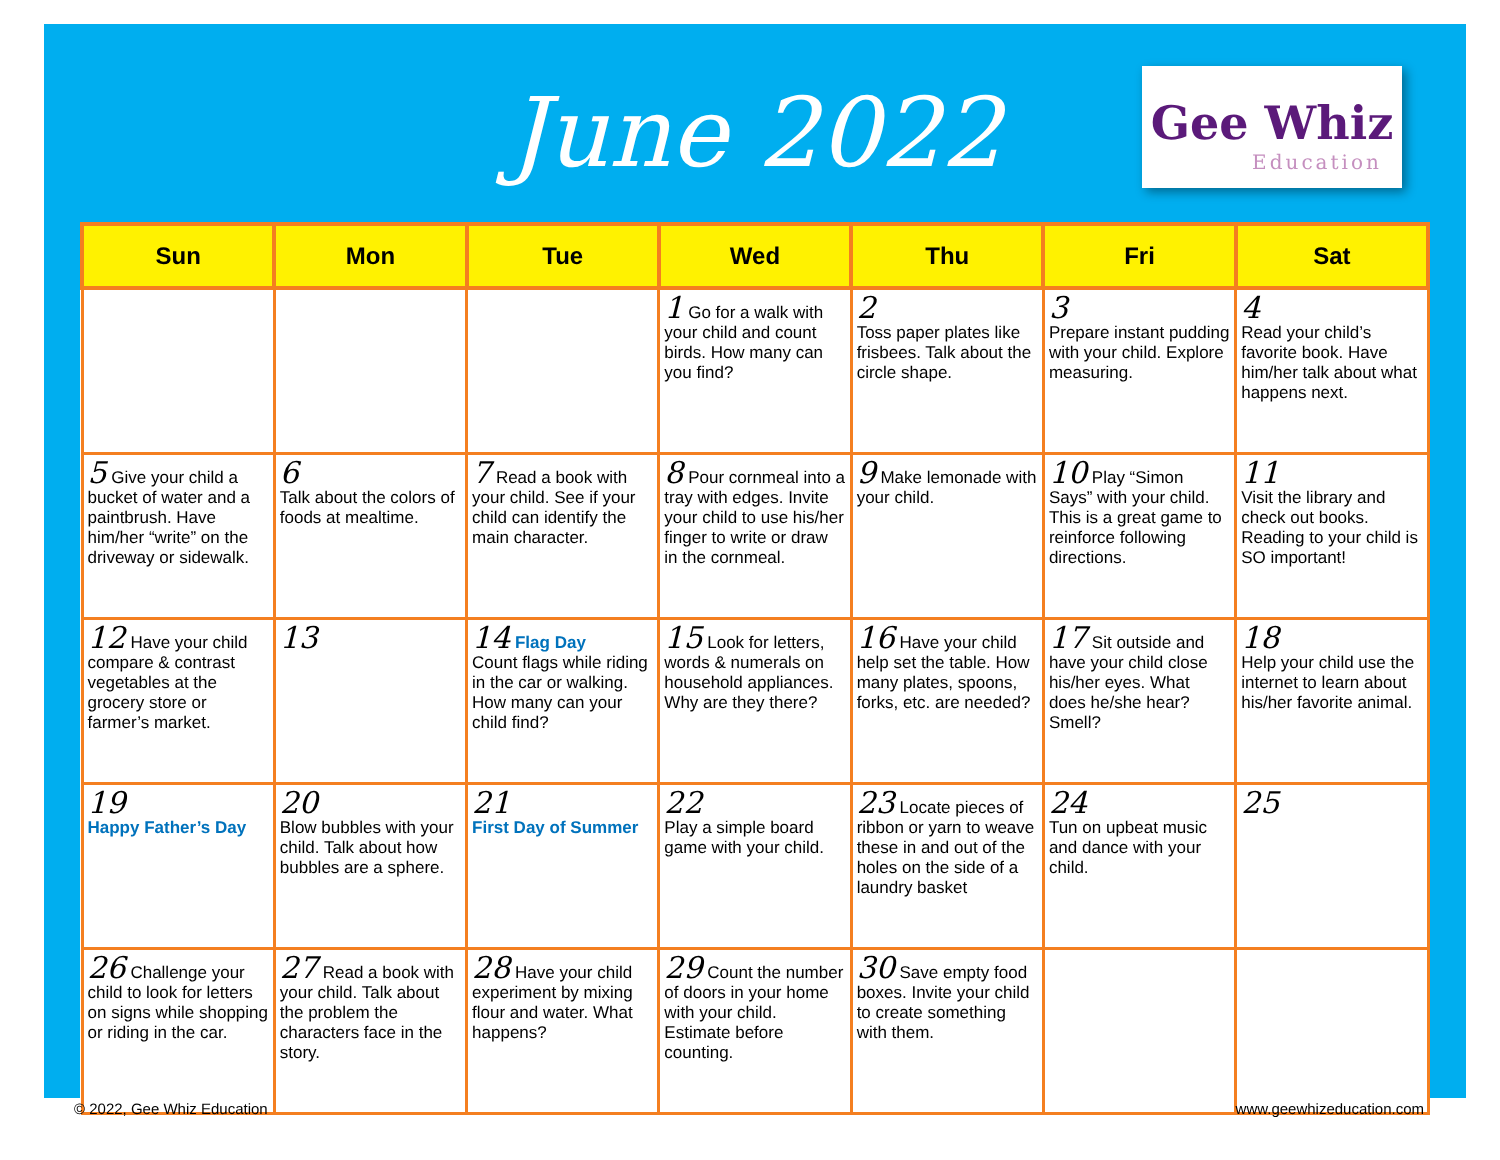June 2022
Gee Whiz
Education
| Sun | Mon | Tue | Wed | Thu | Fri | Sat |
| --- | --- | --- | --- | --- | --- | --- |
| | | | 1 Go for a walk with your child and count birds. How many can you find? | 2 Toss paper plates like frisbees. Talk about the circle shape. | 3 Prepare instant pudding with your child. Explore measuring. | 4 Read your child’s favorite book. Have him/her talk about what happens next. |
| 5 Give your child a bucket of water and a paintbrush. Have him/her “write” on the driveway or sidewalk. | 6 Talk about the colors of foods at mealtime. | 7 Read a book with your child. See if your child can identify the main character. | 8 Pour cornmeal into a tray with edges. Invite your child to use his/her finger to write or draw in the cornmeal. | 9 Make lemonade with your child. | 10 Play “Simon Says” with your child. This is a great game to reinforce following directions. | 11 Visit the library and check out books. Reading to your child is SO important! |
| 12 Have your child compare & contrast vegetables at the grocery store or farmer’s market. | 13 | 14 Flag Day Count flags while riding in the car or walking. How many can your child find? | 15 Look for letters, words & numerals on household appliances. Why are they there? | 16 Have your child help set the table. How many plates, spoons, forks, etc. are needed? | 17 Sit outside and have your child close his/her eyes. What does he/she hear? Smell? | 18 Help your child use the internet to learn about his/her favorite animal. |
| 19 Happy Father’s Day | 20 Blow bubbles with your child. Talk about how bubbles are a sphere. | 21 First Day of Summer | 22 Play a simple board game with your child. | 23 Locate pieces of ribbon or yarn to weave these in and out of the holes on the side of a laundry basket | 24 Tun on upbeat music and dance with your child. | 25 |
| 26 Challenge your child to look for letters on signs while shopping or riding in the car. | 27 Read a book with your child. Talk about the problem the characters face in the story. | 28 Have your child experiment by mixing flour and water. What happens? | 29 Count the number of doors in your home with your child. Estimate before counting. | 30 Save empty food boxes. Invite your child to create something with them. | | |
© 2022, Gee Whiz Education www.geewhizeducation.com